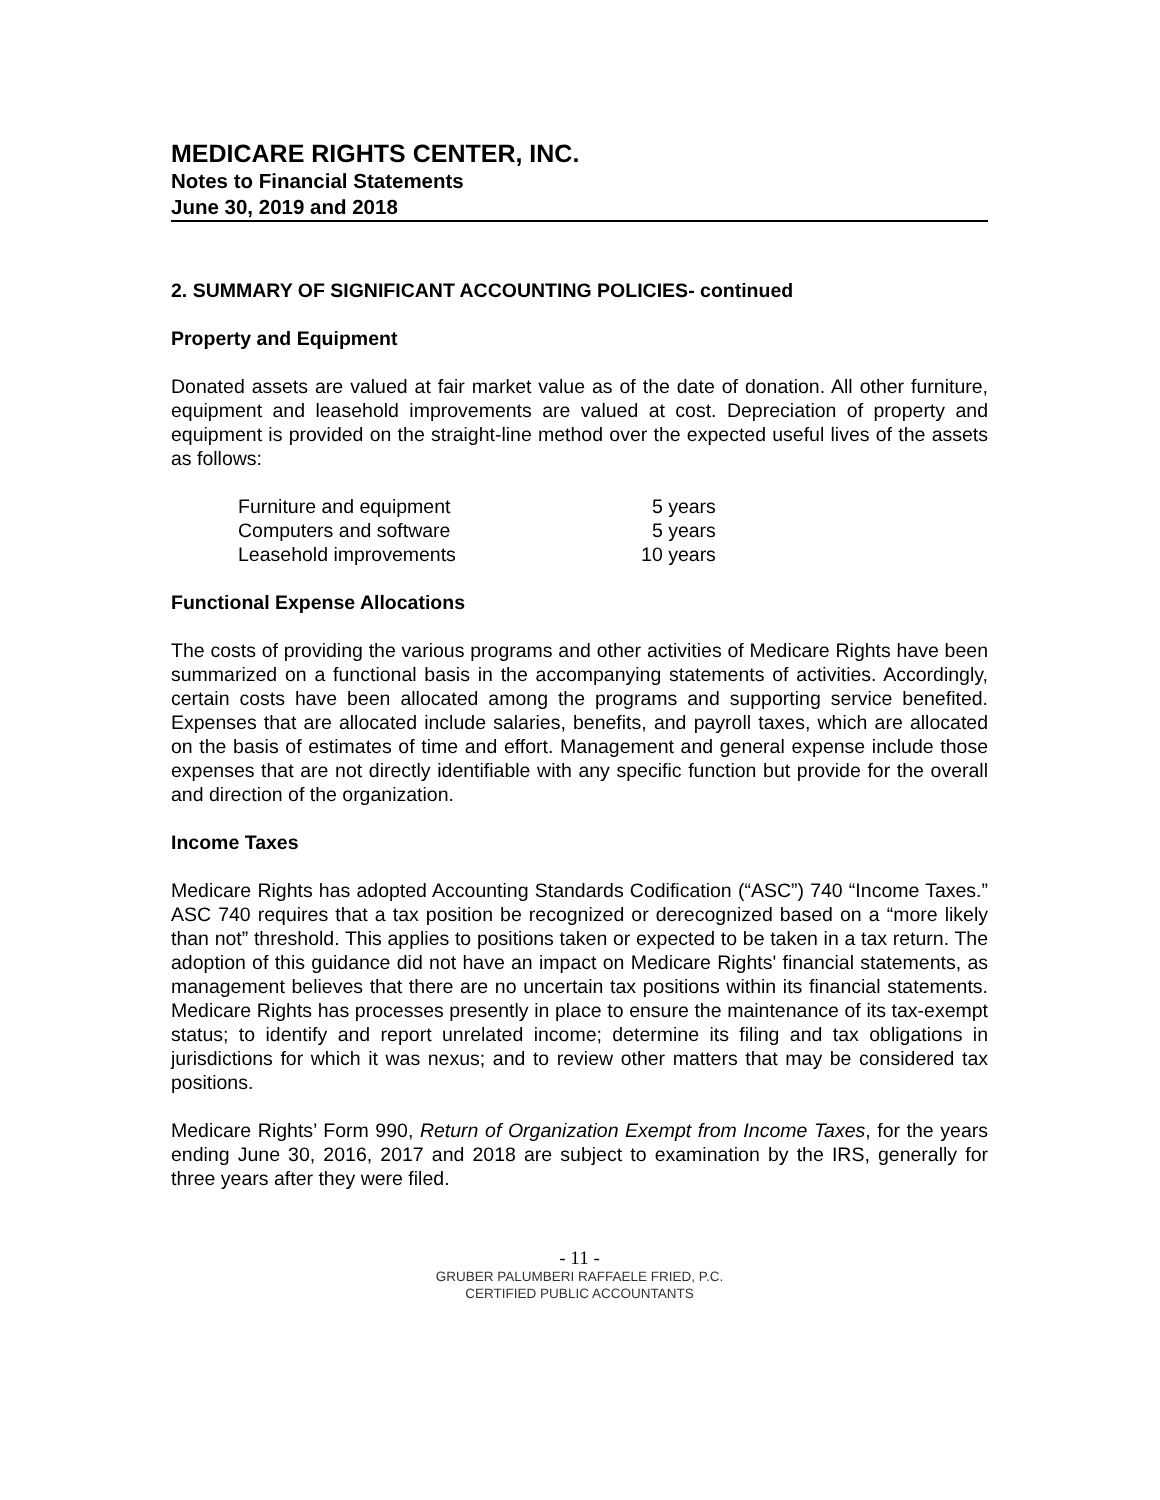MEDICARE RIGHTS CENTER, INC.
Notes to Financial Statements
June 30, 2019 and 2018
2. SUMMARY OF SIGNIFICANT ACCOUNTING POLICIES- continued
Property and Equipment
Donated assets are valued at fair market value as of the date of donation. All other furniture, equipment and leasehold improvements are valued at cost. Depreciation of property and equipment is provided on the straight-line method over the expected useful lives of the assets as follows:
| Furniture and equipment | 5 years |
| Computers and software | 5 years |
| Leasehold improvements | 10 years |
Functional Expense Allocations
The costs of providing the various programs and other activities of Medicare Rights have been summarized on a functional basis in the accompanying statements of activities. Accordingly, certain costs have been allocated among the programs and supporting service benefited. Expenses that are allocated include salaries, benefits, and payroll taxes, which are allocated on the basis of estimates of time and effort. Management and general expense include those expenses that are not directly identifiable with any specific function but provide for the overall and direction of the organization.
Income Taxes
Medicare Rights has adopted Accounting Standards Codification (“ASC”) 740 “Income Taxes.” ASC 740 requires that a tax position be recognized or derecognized based on a “more likely than not” threshold. This applies to positions taken or expected to be taken in a tax return. The adoption of this guidance did not have an impact on Medicare Rights' financial statements, as management believes that there are no uncertain tax positions within its financial statements. Medicare Rights has processes presently in place to ensure the maintenance of its tax-exempt status; to identify and report unrelated income; determine its filing and tax obligations in jurisdictions for which it was nexus; and to review other matters that may be considered tax positions.
Medicare Rights’ Form 990, Return of Organization Exempt from Income Taxes, for the years ending June 30, 2016, 2017 and 2018 are subject to examination by the IRS, generally for three years after they were filed.
- 11 -
GRUBER PALUMBERI RAFFAELE FRIED, P.C.
CERTIFIED PUBLIC ACCOUNTANTS